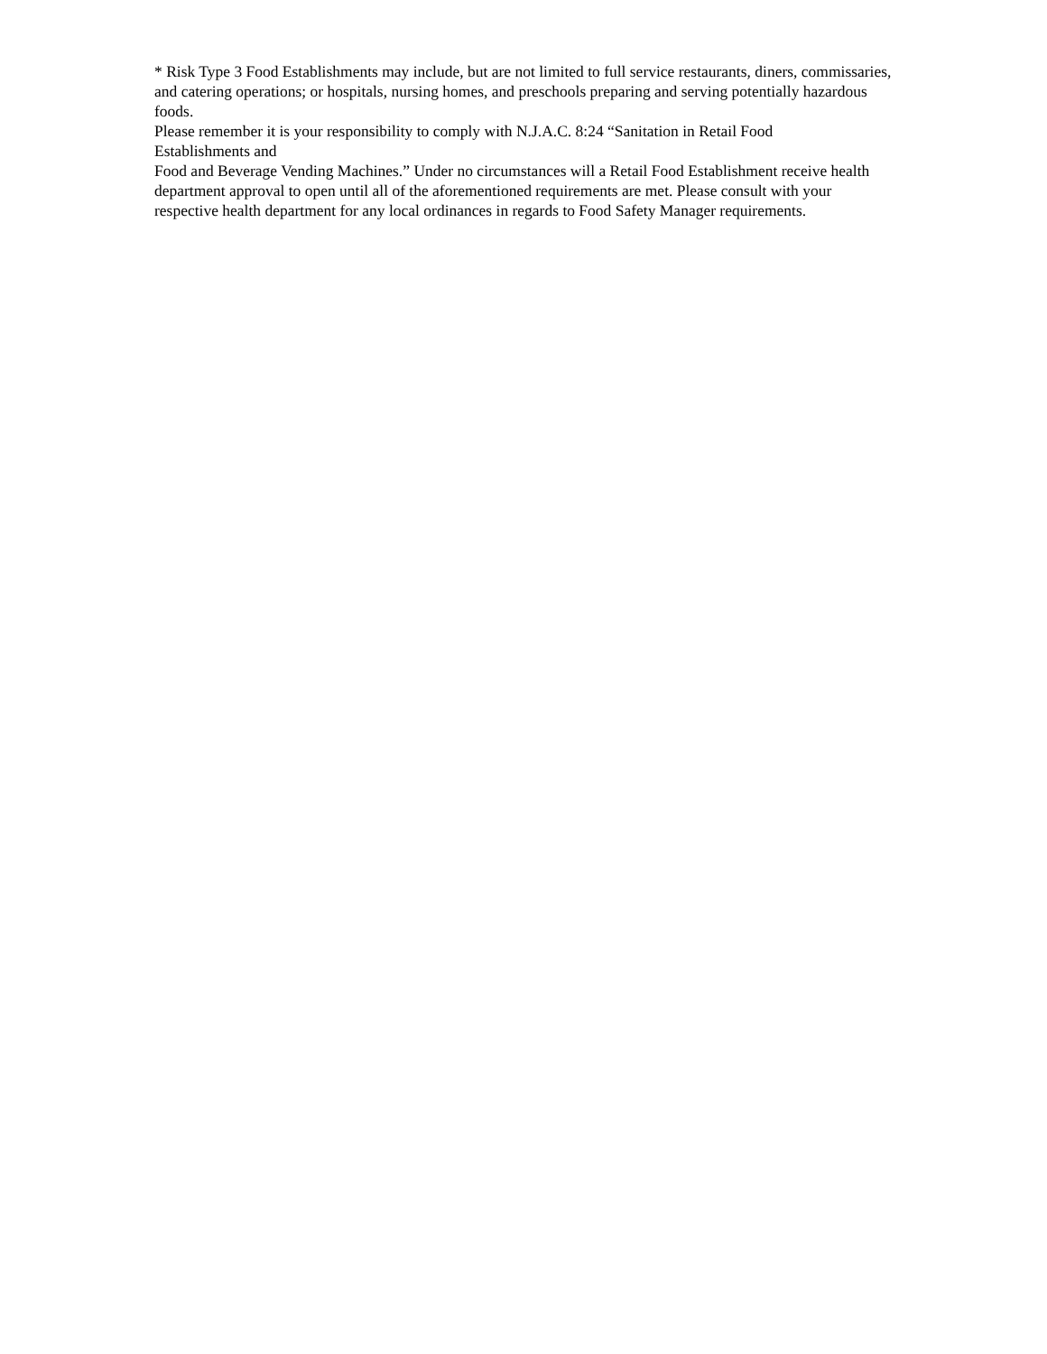* Risk Type 3 Food Establishments may include, but are not limited to full service restaurants, diners, commissaries, and catering operations; or hospitals, nursing homes, and preschools preparing and serving potentially hazardous foods.
Please remember it is your responsibility to comply with N.J.A.C. 8:24 “Sanitation in Retail Food
Establishments and
Food and Beverage Vending Machines.” Under no circumstances will a Retail Food Establishment receive health department approval to open until all of the aforementioned requirements are met. Please consult with your respective health department for any local ordinances in regards to Food Safety Manager requirements.